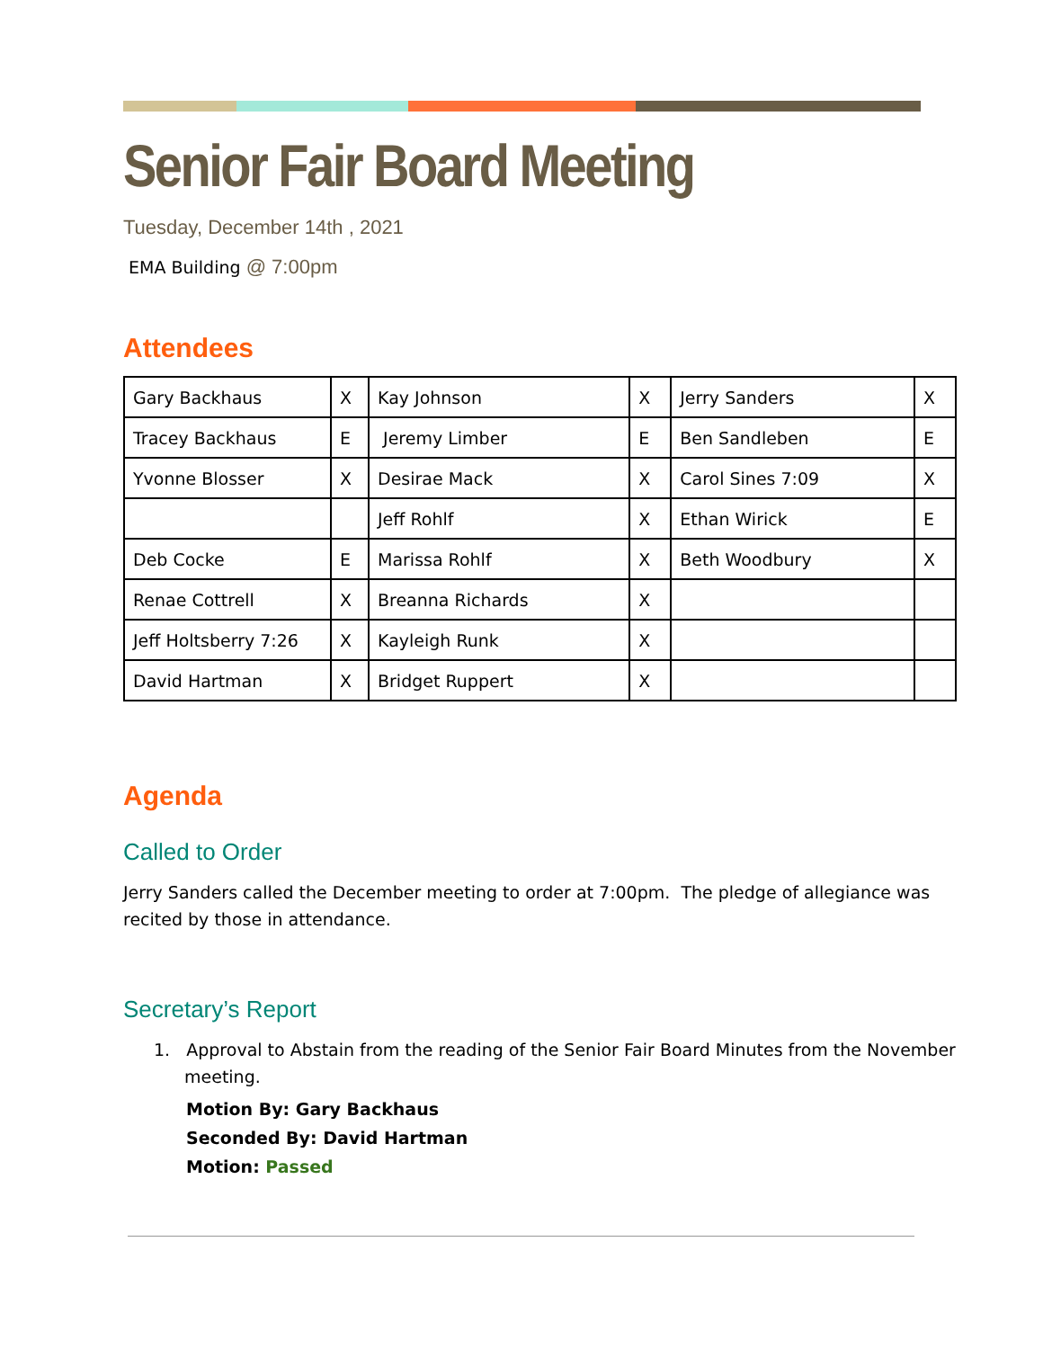Senior Fair Board Meeting
Tuesday, December 14th , 2021
EMA Building @ 7:00pm
Attendees
| Gary Backhaus | X | Kay Johnson | X | Jerry Sanders | X |
| Tracey Backhaus | E | Jeremy Limber | E | Ben Sandleben | E |
| Yvonne Blosser | X | Desirae Mack | X | Carol Sines 7:09 | X |
| | | Jeff Rohlf | X | Ethan Wirick | E |
| Deb Cocke | E | Marissa Rohlf | X | Beth Woodbury | X |
| Renae Cottrell | X | Breanna Richards | X | | |
| Jeff Holtsberry 7:26 | X | Kayleigh Runk | X | | |
| David Hartman | X | Bridget Ruppert | X | | |
Agenda
Called to Order
Jerry Sanders called the December meeting to order at 7:00pm. The pledge of allegiance was recited by those in attendance.
Secretary’s Report
1. Approval to Abstain from the reading of the Senior Fair Board Minutes from the November meeting.
Motion By: Gary Backhaus
Seconded By: David Hartman
Motion: Passed